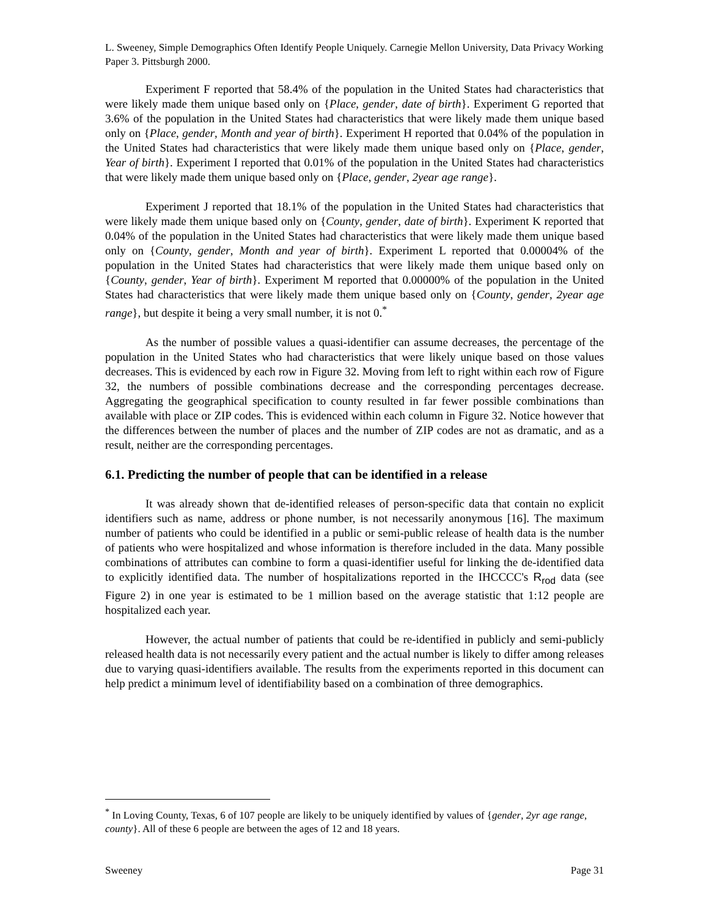L. Sweeney, Simple Demographics Often Identify People Uniquely. Carnegie Mellon University, Data Privacy Working Paper 3. Pittsburgh 2000.
Experiment F reported that 58.4% of the population in the United States had characteristics that were likely made them unique based only on {Place, gender, date of birth}. Experiment G reported that 3.6% of the population in the United States had characteristics that were likely made them unique based only on {Place, gender, Month and year of birth}. Experiment H reported that 0.04% of the population in the United States had characteristics that were likely made them unique based only on {Place, gender, Year of birth}. Experiment I reported that 0.01% of the population in the United States had characteristics that were likely made them unique based only on {Place, gender, 2year age range}.
Experiment J reported that 18.1% of the population in the United States had characteristics that were likely made them unique based only on {County, gender, date of birth}. Experiment K reported that 0.04% of the population in the United States had characteristics that were likely made them unique based only on {County, gender, Month and year of birth}. Experiment L reported that 0.00004% of the population in the United States had characteristics that were likely made them unique based only on {County, gender, Year of birth}. Experiment M reported that 0.00000% of the population in the United States had characteristics that were likely made them unique based only on {County, gender, 2year age range}, but despite it being a very small number, it is not 0.<sup>*</sup>
As the number of possible values a quasi-identifier can assume decreases, the percentage of the population in the United States who had characteristics that were likely unique based on those values decreases. This is evidenced by each row in Figure 32. Moving from left to right within each row of Figure 32, the numbers of possible combinations decrease and the corresponding percentages decrease. Aggregating the geographical specification to county resulted in far fewer possible combinations than available with place or ZIP codes. This is evidenced within each column in Figure 32. Notice however that the differences between the number of places and the number of ZIP codes are not as dramatic, and as a result, neither are the corresponding percentages.
6.1. Predicting the number of people that can be identified in a release
It was already shown that de-identified releases of person-specific data that contain no explicit identifiers such as name, address or phone number, is not necessarily anonymous [16]. The maximum number of patients who could be identified in a public or semi-public release of health data is the number of patients who were hospitalized and whose information is therefore included in the data. Many possible combinations of attributes can combine to form a quasi-identifier useful for linking the de-identified data to explicitly identified data. The number of hospitalizations reported in the IHCCCC's R<sub>rod</sub> data (see Figure 2) in one year is estimated to be 1 million based on the average statistic that 1:12 people are hospitalized each year.
However, the actual number of patients that could be re-identified in publicly and semi-publicly released health data is not necessarily every patient and the actual number is likely to differ among releases due to varying quasi-identifiers available. The results from the experiments reported in this document can help predict a minimum level of identifiability based on a combination of three demographics.
<sup>*</sup> In Loving County, Texas, 6 of 107 people are likely to be uniquely identified by values of {gender, 2yr age range, county}. All of these 6 people are between the ages of 12 and 18 years.
Sweeney Page 31